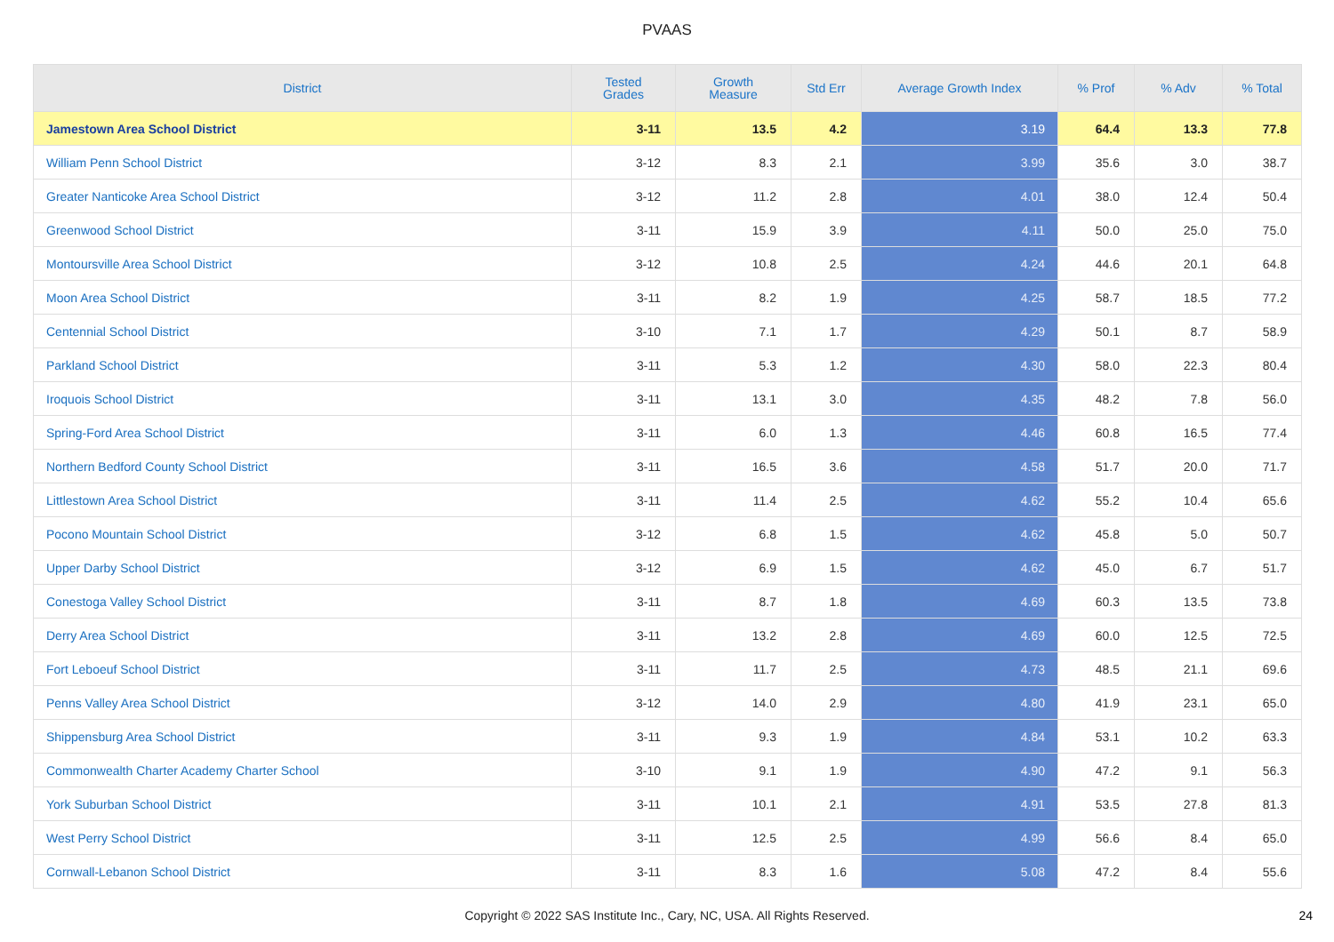PVAAS
| District | Tested Grades | Growth Measure | Std Err | Average Growth Index | % Prof | % Adv | % Total |
| --- | --- | --- | --- | --- | --- | --- | --- |
| Jamestown Area School District | 3-11 | 13.5 | 4.2 | 3.19 | 64.4 | 13.3 | 77.8 |
| William Penn School District | 3-12 | 8.3 | 2.1 | 3.99 | 35.6 | 3.0 | 38.7 |
| Greater Nanticoke Area School District | 3-12 | 11.2 | 2.8 | 4.01 | 38.0 | 12.4 | 50.4 |
| Greenwood School District | 3-11 | 15.9 | 3.9 | 4.11 | 50.0 | 25.0 | 75.0 |
| Montoursville Area School District | 3-12 | 10.8 | 2.5 | 4.24 | 44.6 | 20.1 | 64.8 |
| Moon Area School District | 3-11 | 8.2 | 1.9 | 4.25 | 58.7 | 18.5 | 77.2 |
| Centennial School District | 3-10 | 7.1 | 1.7 | 4.29 | 50.1 | 8.7 | 58.9 |
| Parkland School District | 3-11 | 5.3 | 1.2 | 4.30 | 58.0 | 22.3 | 80.4 |
| Iroquois School District | 3-11 | 13.1 | 3.0 | 4.35 | 48.2 | 7.8 | 56.0 |
| Spring-Ford Area School District | 3-11 | 6.0 | 1.3 | 4.46 | 60.8 | 16.5 | 77.4 |
| Northern Bedford County School District | 3-11 | 16.5 | 3.6 | 4.58 | 51.7 | 20.0 | 71.7 |
| Littlestown Area School District | 3-11 | 11.4 | 2.5 | 4.62 | 55.2 | 10.4 | 65.6 |
| Pocono Mountain School District | 3-12 | 6.8 | 1.5 | 4.62 | 45.8 | 5.0 | 50.7 |
| Upper Darby School District | 3-12 | 6.9 | 1.5 | 4.62 | 45.0 | 6.7 | 51.7 |
| Conestoga Valley School District | 3-11 | 8.7 | 1.8 | 4.69 | 60.3 | 13.5 | 73.8 |
| Derry Area School District | 3-11 | 13.2 | 2.8 | 4.69 | 60.0 | 12.5 | 72.5 |
| Fort Leboeuf School District | 3-11 | 11.7 | 2.5 | 4.73 | 48.5 | 21.1 | 69.6 |
| Penns Valley Area School District | 3-12 | 14.0 | 2.9 | 4.80 | 41.9 | 23.1 | 65.0 |
| Shippensburg Area School District | 3-11 | 9.3 | 1.9 | 4.84 | 53.1 | 10.2 | 63.3 |
| Commonwealth Charter Academy Charter School | 3-10 | 9.1 | 1.9 | 4.90 | 47.2 | 9.1 | 56.3 |
| York Suburban School District | 3-11 | 10.1 | 2.1 | 4.91 | 53.5 | 27.8 | 81.3 |
| West Perry School District | 3-11 | 12.5 | 2.5 | 4.99 | 56.6 | 8.4 | 65.0 |
| Cornwall-Lebanon School District | 3-11 | 8.3 | 1.6 | 5.08 | 47.2 | 8.4 | 55.6 |
Copyright © 2022 SAS Institute Inc., Cary, NC, USA. All Rights Reserved. 24